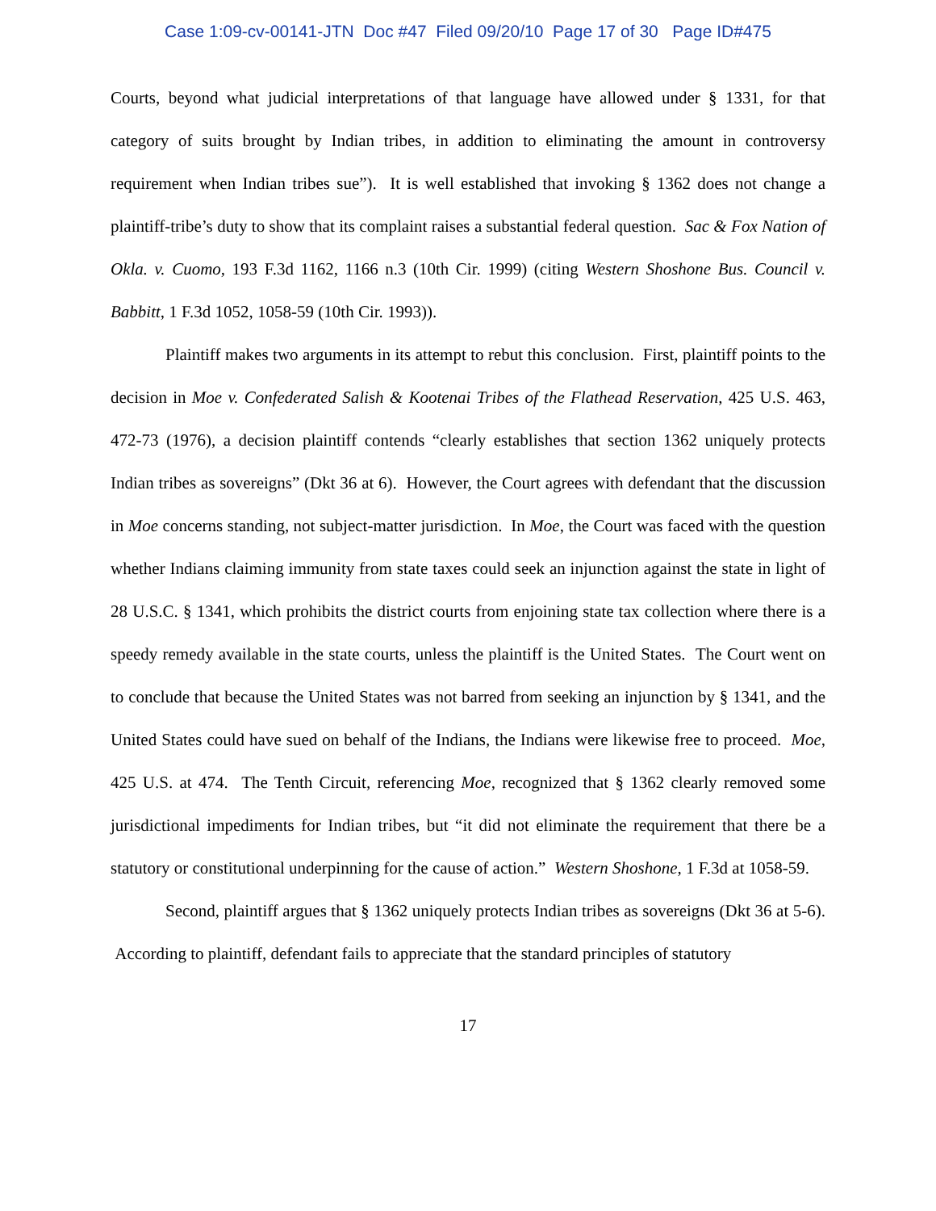Case 1:09-cv-00141-JTN Doc #47 Filed 09/20/10 Page 17 of 30 Page ID#475
Courts, beyond what judicial interpretations of that language have allowed under § 1331, for that category of suits brought by Indian tribes, in addition to eliminating the amount in controversy requirement when Indian tribes sue”). It is well established that invoking § 1362 does not change a plaintiff-tribe’s duty to show that its complaint raises a substantial federal question. Sac & Fox Nation of Okla. v. Cuomo, 193 F.3d 1162, 1166 n.3 (10th Cir. 1999) (citing Western Shoshone Bus. Council v. Babbitt, 1 F.3d 1052, 1058-59 (10th Cir. 1993)).
Plaintiff makes two arguments in its attempt to rebut this conclusion. First, plaintiff points to the decision in Moe v. Confederated Salish & Kootenai Tribes of the Flathead Reservation, 425 U.S. 463, 472-73 (1976), a decision plaintiff contends “clearly establishes that section 1362 uniquely protects Indian tribes as sovereigns” (Dkt 36 at 6). However, the Court agrees with defendant that the discussion in Moe concerns standing, not subject-matter jurisdiction. In Moe, the Court was faced with the question whether Indians claiming immunity from state taxes could seek an injunction against the state in light of 28 U.S.C. § 1341, which prohibits the district courts from enjoining state tax collection where there is a speedy remedy available in the state courts, unless the plaintiff is the United States. The Court went on to conclude that because the United States was not barred from seeking an injunction by § 1341, and the United States could have sued on behalf of the Indians, the Indians were likewise free to proceed. Moe, 425 U.S. at 474. The Tenth Circuit, referencing Moe, recognized that § 1362 clearly removed some jurisdictional impediments for Indian tribes, but “it did not eliminate the requirement that there be a statutory or constitutional underpinning for the cause of action.” Western Shoshone, 1 F.3d at 1058-59.
Second, plaintiff argues that § 1362 uniquely protects Indian tribes as sovereigns (Dkt 36 at 5-6). According to plaintiff, defendant fails to appreciate that the standard principles of statutory
17